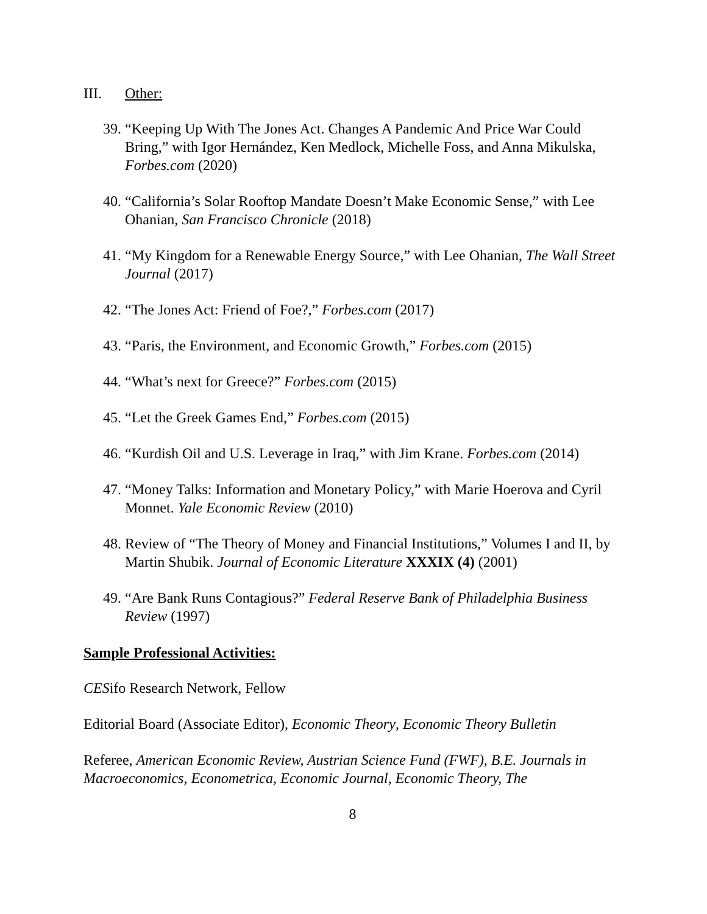III. Other:
39. “Keeping Up With The Jones Act. Changes A Pandemic And Price War Could Bring,” with Igor Hernández, Ken Medlock, Michelle Foss, and Anna Mikulska, Forbes.com (2020)
40. “California’s Solar Rooftop Mandate Doesn’t Make Economic Sense,” with Lee Ohanian, San Francisco Chronicle (2018)
41. “My Kingdom for a Renewable Energy Source,” with Lee Ohanian, The Wall Street Journal (2017)
42. “The Jones Act: Friend of Foe?,” Forbes.com (2017)
43. “Paris, the Environment, and Economic Growth,” Forbes.com (2015)
44. “What’s next for Greece?” Forbes.com (2015)
45. “Let the Greek Games End,” Forbes.com (2015)
46. “Kurdish Oil and U.S. Leverage in Iraq,” with Jim Krane. Forbes.com (2014)
47. “Money Talks: Information and Monetary Policy,” with Marie Hoerova and Cyril Monnet. Yale Economic Review (2010)
48. Review of “The Theory of Money and Financial Institutions,” Volumes I and II, by Martin Shubik. Journal of Economic Literature XXXIX (4) (2001)
49. “Are Bank Runs Contagious?” Federal Reserve Bank of Philadelphia Business Review (1997)
Sample Professional Activities:
CESifo Research Network, Fellow
Editorial Board (Associate Editor), Economic Theory, Economic Theory Bulletin
Referee, American Economic Review, Austrian Science Fund (FWF), B.E. Journals in Macroeconomics, Econometrica, Economic Journal, Economic Theory, The
8